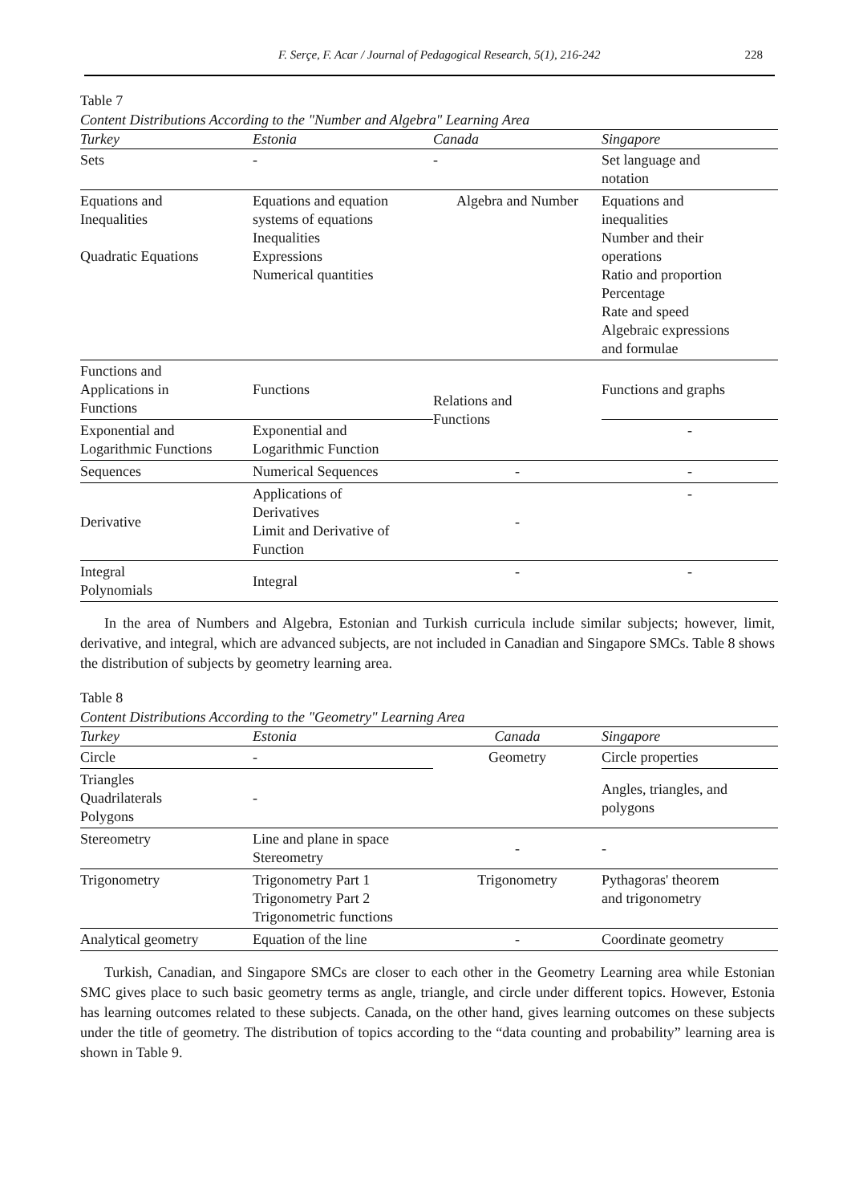F. Serçe, F. Acar / Journal of Pedagogical Research, 5(1), 216-242 228
Table 7
Content Distributions According to the "Number and Algebra" Learning Area
| Turkey | Estonia | Canada | Singapore |
| --- | --- | --- | --- |
| Sets | - | - | Set language and notation |
| Equations and Inequalities Quadratic Equations | Equations and equation systems of equations Inequalities Expressions Numerical quantities | Algebra and Number | Equations and inequalities Number and their operations Ratio and proportion Percentage Rate and speed Algebraic expressions and formulae |
| Functions and Applications in Functions | Functions | Relations and Functions | Functions and graphs |
| Exponential and Logarithmic Functions | Exponential and Logarithmic Function | | - |
| Sequences | Numerical Sequences | - | - |
| Derivative | Applications of Derivatives Limit and Derivative of Function | - | - |
| Integral Polynomials | Integral | - | - |
In the area of Numbers and Algebra, Estonian and Turkish curricula include similar subjects; however, limit, derivative, and integral, which are advanced subjects, are not included in Canadian and Singapore SMCs. Table 8 shows the distribution of subjects by geometry learning area.
Table 8
Content Distributions According to the "Geometry" Learning Area
| Turkey | Estonia | Canada | Singapore |
| --- | --- | --- | --- |
| Circle | - | Geometry | Circle properties |
| Triangles Quadrilaterals Polygons | - | | Angles, triangles, and polygons |
| Stereometry | Line and plane in space Stereometry | - | - |
| Trigonometry | Trigonometry Part 1 Trigonometry Part 2 Trigonometric functions | Trigonometry | Pythagoras' theorem and trigonometry |
| Analytical geometry | Equation of the line | - | Coordinate geometry |
Turkish, Canadian, and Singapore SMCs are closer to each other in the Geometry Learning area while Estonian SMC gives place to such basic geometry terms as angle, triangle, and circle under different topics. However, Estonia has learning outcomes related to these subjects. Canada, on the other hand, gives learning outcomes on these subjects under the title of geometry. The distribution of topics according to the “data counting and probability” learning area is shown in Table 9.